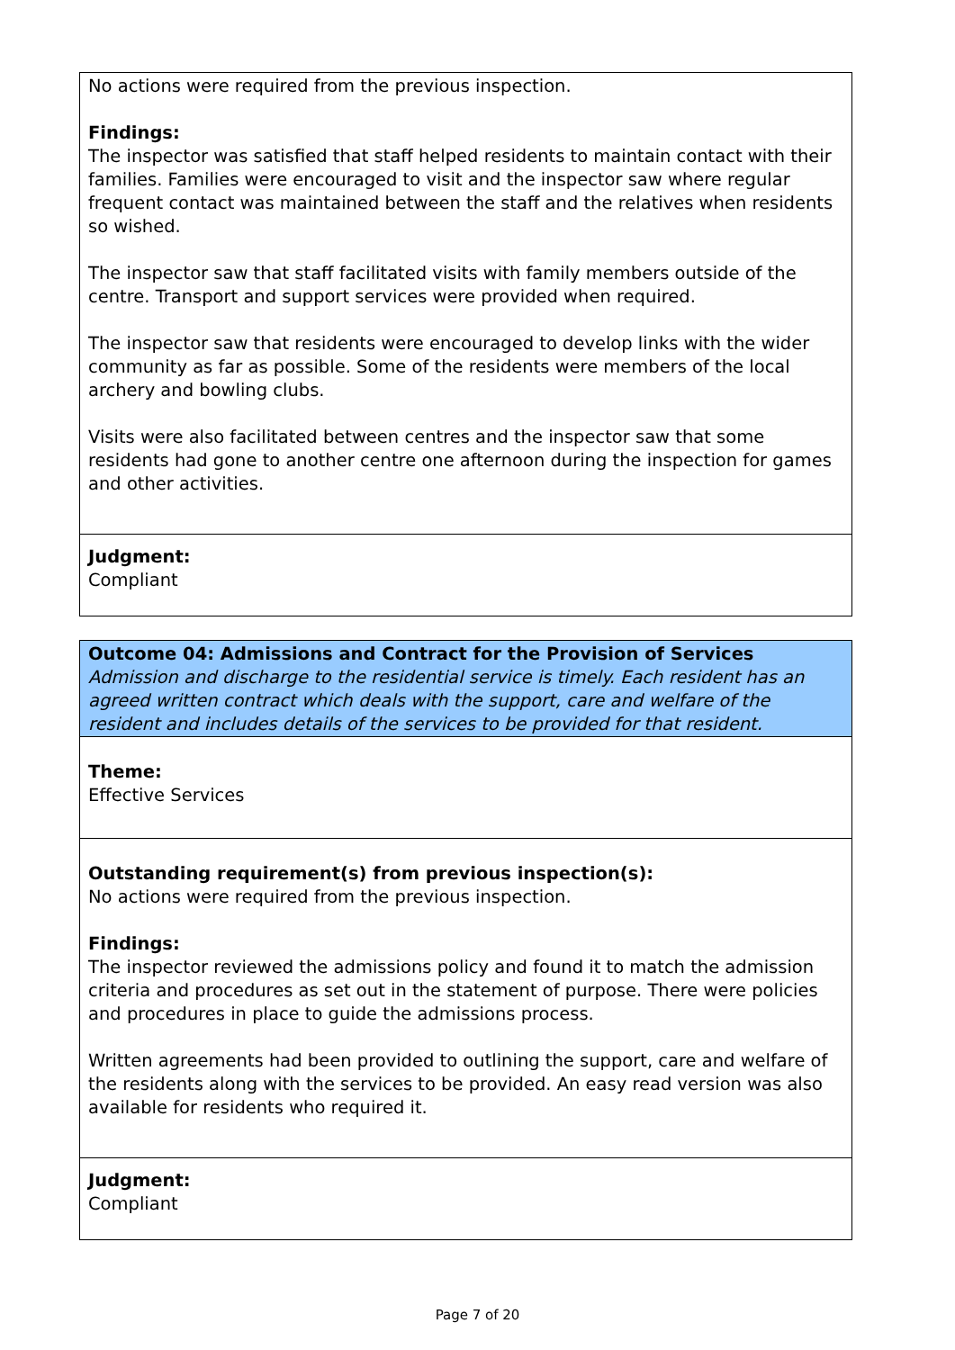No actions were required from the previous inspection.
Findings:
The inspector was satisfied that staff helped residents to maintain contact with their families. Families were encouraged to visit and the inspector saw where regular frequent contact was maintained between the staff and the relatives when residents so wished.
The inspector saw that staff facilitated visits with family members outside of the centre. Transport and support services were provided when required.
The inspector saw that residents were encouraged to develop links with the wider community as far as possible. Some of the residents were members of the local archery and bowling clubs.
Visits were also facilitated between centres and the inspector saw that some residents had gone to another centre one afternoon during the inspection for games and other activities.
Judgment:
Compliant
Outcome 04: Admissions and Contract for the Provision of Services
Admission and discharge to the residential service is timely. Each resident has an agreed written contract which deals with the support, care and welfare of the resident and includes details of the services to be provided for that resident.
Theme:
Effective Services
Outstanding requirement(s) from previous inspection(s):
No actions were required from the previous inspection.
Findings:
The inspector reviewed the admissions policy and found it to match the admission criteria and procedures as set out in the statement of purpose. There were policies and procedures in place to guide the admissions process.
Written agreements had been provided to outlining the support, care and welfare of the residents along with the services to be provided. An easy read version was also available for residents who required it.
Judgment:
Compliant
Page 7 of 20